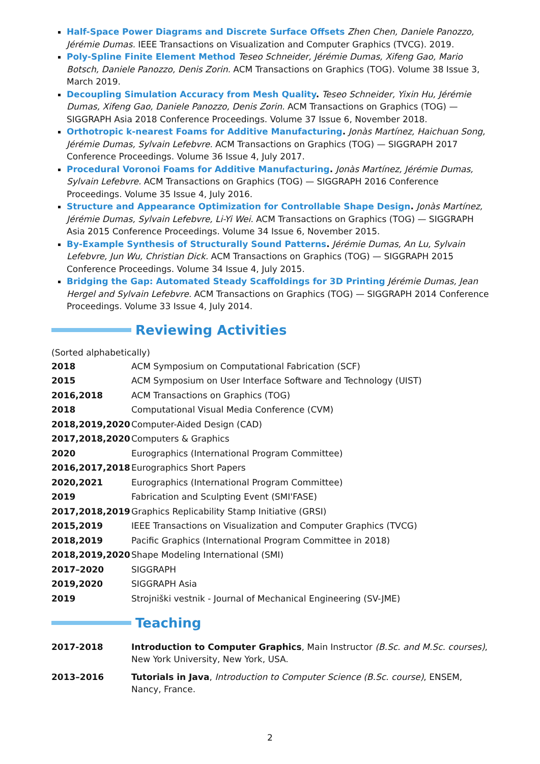Half-Space Power Diagrams and Discrete Surface Offsets Zhen Chen, Daniele Panozzo, Jérémie Dumas. IEEE Transactions on Visualization and Computer Graphics (TVCG). 2019.
Poly-Spline Finite Element Method Teseo Schneider, Jérémie Dumas, Xifeng Gao, Mario Botsch, Daniele Panozzo, Denis Zorin. ACM Transactions on Graphics (TOG). Volume 38 Issue 3, March 2019.
Decoupling Simulation Accuracy from Mesh Quality. Teseo Schneider, Yixin Hu, Jérémie Dumas, Xifeng Gao, Daniele Panozzo, Denis Zorin. ACM Transactions on Graphics (TOG) — SIGGRAPH Asia 2018 Conference Proceedings. Volume 37 Issue 6, November 2018.
Orthotropic k-nearest Foams for Additive Manufacturing. Jonàs Martínez, Haichuan Song, Jérémie Dumas, Sylvain Lefebvre. ACM Transactions on Graphics (TOG) — SIGGRAPH 2017 Conference Proceedings. Volume 36 Issue 4, July 2017.
Procedural Voronoi Foams for Additive Manufacturing. Jonàs Martínez, Jérémie Dumas, Sylvain Lefebvre. ACM Transactions on Graphics (TOG) — SIGGRAPH 2016 Conference Proceedings. Volume 35 Issue 4, July 2016.
Structure and Appearance Optimization for Controllable Shape Design. Jonàs Martínez, Jérémie Dumas, Sylvain Lefebvre, Li-Yi Wei. ACM Transactions on Graphics (TOG) — SIGGRAPH Asia 2015 Conference Proceedings. Volume 34 Issue 6, November 2015.
By-Example Synthesis of Structurally Sound Patterns. Jérémie Dumas, An Lu, Sylvain Lefebvre, Jun Wu, Christian Dick. ACM Transactions on Graphics (TOG) — SIGGRAPH 2015 Conference Proceedings. Volume 34 Issue 4, July 2015.
Bridging the Gap: Automated Steady Scaffoldings for 3D Printing Jérémie Dumas, Jean Hergel and Sylvain Lefebvre. ACM Transactions on Graphics (TOG) — SIGGRAPH 2014 Conference Proceedings. Volume 33 Issue 4, July 2014.
Reviewing Activities
(Sorted alphabetically)
| 2018 | ACM Symposium on Computational Fabrication (SCF) |
| 2015 | ACM Symposium on User Interface Software and Technology (UIST) |
| 2016,2018 | ACM Transactions on Graphics (TOG) |
| 2018 | Computational Visual Media Conference (CVM) |
| 2018,2019,2020 | Computer-Aided Design (CAD) |
| 2017,2018,2020 | Computers & Graphics |
| 2020 | Eurographics (International Program Committee) |
| 2016,2017,2018 | Eurographics Short Papers |
| 2020,2021 | Eurographics (International Program Committee) |
| 2019 | Fabrication and Sculpting Event (SMI'FASE) |
| 2017,2018,2019 | Graphics Replicability Stamp Initiative (GRSI) |
| 2015,2019 | IEEE Transactions on Visualization and Computer Graphics (TVCG) |
| 2018,2019 | Pacific Graphics (International Program Committee in 2018) |
| 2018,2019,2020 | Shape Modeling International (SMI) |
| 2017–2020 | SIGGRAPH |
| 2019,2020 | SIGGRAPH Asia |
| 2019 | Strojniški vestnik - Journal of Mechanical Engineering (SV-JME) |
Teaching
| 2017-2018 | Introduction to Computer Graphics , Main Instructor (B.Sc. and M.Sc. courses) , New York University, New York, USA. |
| 2013–2016 | Tutorials in Java , Introduction to Computer Science (B.Sc. course) , ENSEM, Nancy, France. |
2